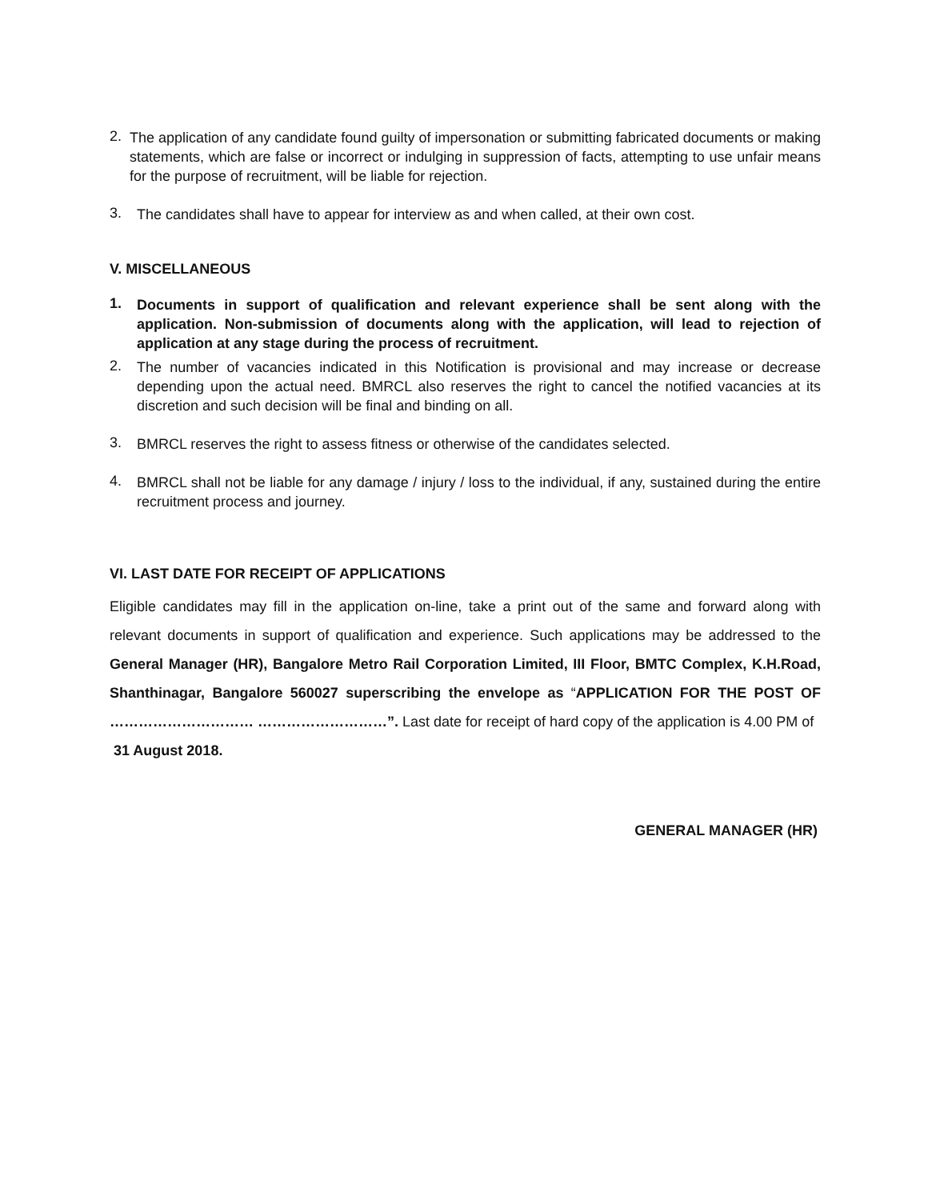2.
The application of any candidate found guilty of impersonation or submitting fabricated documents or making statements, which are false or incorrect or indulging in suppression of facts, attempting to use unfair means for the purpose of recruitment, will be liable for rejection.
3.
The candidates shall have to appear for interview as and when called, at their own cost.
V. MISCELLANEOUS
1.
Documents in support of qualification and relevant experience shall be sent along with the application. Non-submission of documents along with the application, will lead to rejection of application at any stage during the process of recruitment.
2.
The number of vacancies indicated in this Notification is provisional and may increase or decrease depending upon the actual need. BMRCL also reserves the right to cancel the notified vacancies at its discretion and such decision will be final and binding on all.
3.
BMRCL reserves the right to assess fitness or otherwise of the candidates selected.
4.
BMRCL shall not be liable for any damage / injury / loss to the individual, if any, sustained during the entire recruitment process and journey.
VI. LAST DATE FOR RECEIPT OF APPLICATIONS
Eligible candidates may fill in the application on-line, take a print out of the same and forward along with relevant documents in support of qualification and experience. Such applications may be addressed to the General Manager (HR), Bangalore Metro Rail Corporation Limited, III Floor, BMTC Complex, K.H.Road, Shanthinagar, Bangalore 560027 superscribing the envelope as “APPLICATION FOR THE POST OF ………………………… ………………………”. Last date for receipt of hard copy of the application is 4.00 PM of
31 August 2018.
GENERAL MANAGER (HR)